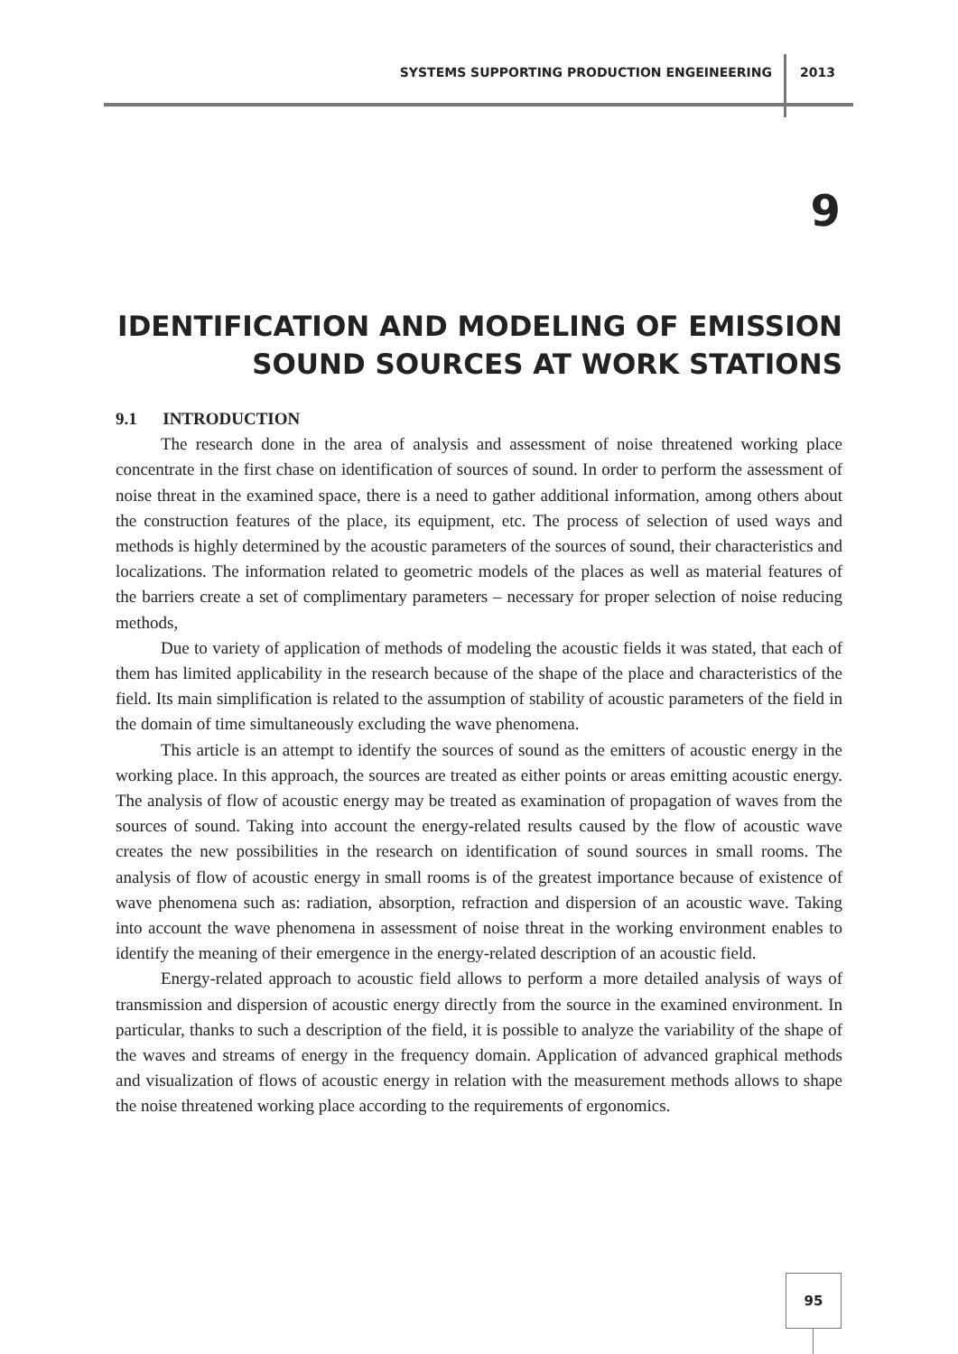SYSTEMS SUPPORTING PRODUCTION ENGEINEERING 2013
9
IDENTIFICATION AND MODELING OF EMISSION SOUND SOURCES AT WORK STATIONS
9.1 INTRODUCTION
The research done in the area of analysis and assessment of noise threatened working place concentrate in the first chase on identification of sources of sound. In order to perform the assessment of noise threat in the examined space, there is a need to gather additional information, among others about the construction features of the place, its equipment, etc. The process of selection of used ways and methods is highly determined by the acoustic parameters of the sources of sound, their characteristics and localizations. The information related to geometric models of the places as well as material features of the barriers create a set of complimentary parameters – necessary for proper selection of noise reducing methods,
Due to variety of application of methods of modeling the acoustic fields it was stated, that each of them has limited applicability in the research because of the shape of the place and characteristics of the field. Its main simplification is related to the assumption of stability of acoustic parameters of the field in the domain of time simultaneously excluding the wave phenomena.
This article is an attempt to identify the sources of sound as the emitters of acoustic energy in the working place. In this approach, the sources are treated as either points or areas emitting acoustic energy. The analysis of flow of acoustic energy may be treated as examination of propagation of waves from the sources of sound. Taking into account the energy-related results caused by the flow of acoustic wave creates the new possibilities in the research on identification of sound sources in small rooms. The analysis of flow of acoustic energy in small rooms is of the greatest importance because of existence of wave phenomena such as: radiation, absorption, refraction and dispersion of an acoustic wave. Taking into account the wave phenomena in assessment of noise threat in the working environment enables to identify the meaning of their emergence in the energy-related description of an acoustic field.
Energy-related approach to acoustic field allows to perform a more detailed analysis of ways of transmission and dispersion of acoustic energy directly from the source in the examined environment. In particular, thanks to such a description of the field, it is possible to analyze the variability of the shape of the waves and streams of energy in the frequency domain. Application of advanced graphical methods and visualization of flows of acoustic energy in relation with the measurement methods allows to shape the noise threatened working place according to the requirements of ergonomics.
95